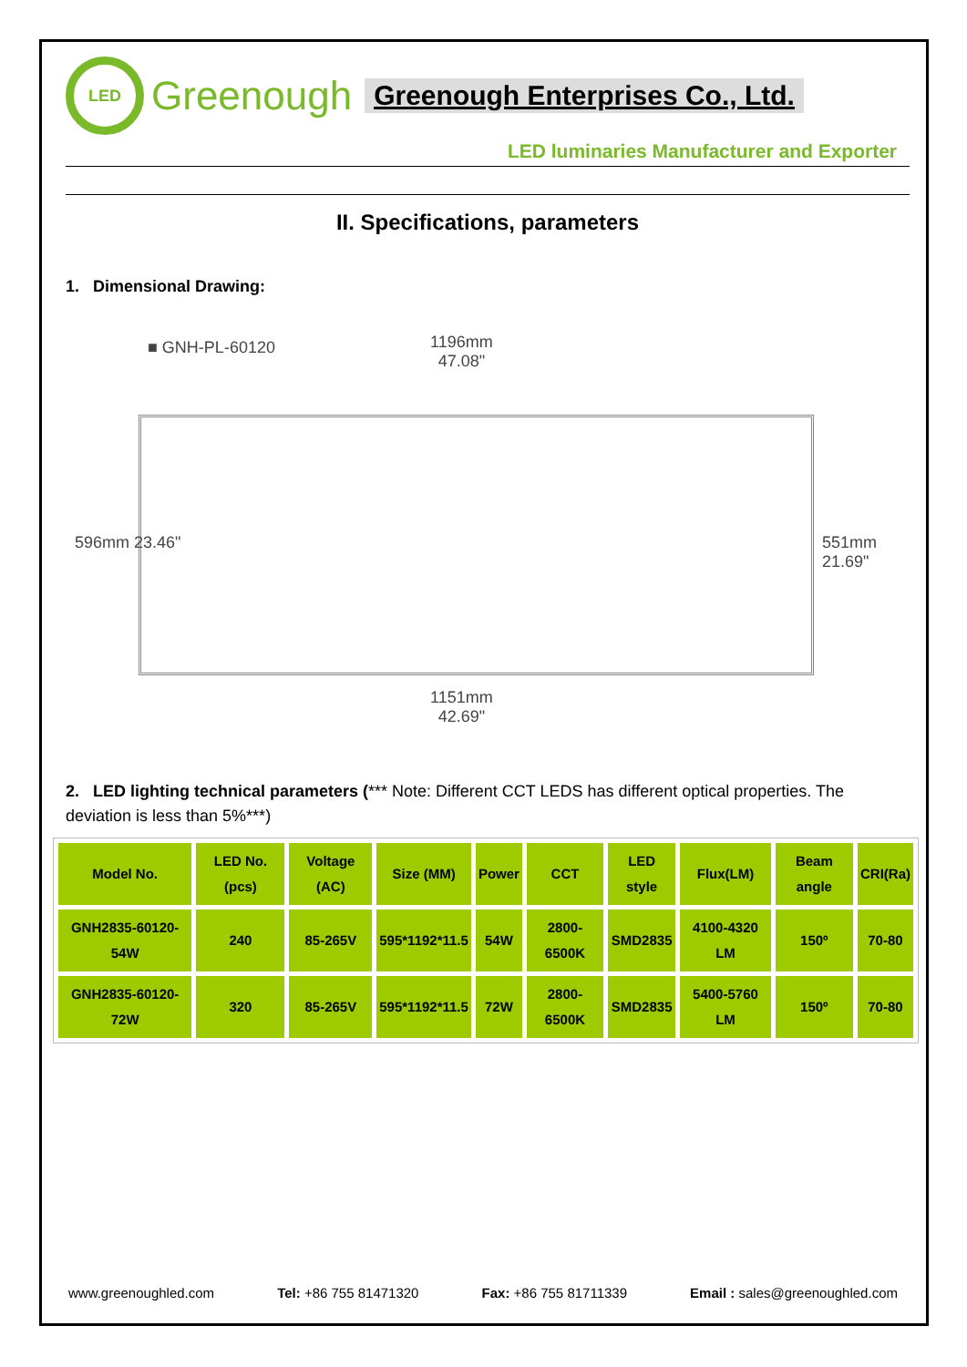LED
Greenough Greenough Enterprises Co., Ltd.
LED luminaries Manufacturer and Exporter
II. Specifications, parameters
1. Dimensional Drawing:
■ GNH-PL-60120
1196mm
47.08"
596mm 23.46" 551mm 21.69"
1151mm
42.69"
2. LED lighting technical parameters (*** Note: Different CCT LEDS has different optical properties. The deviation is less than 5%***)
| Model No. | LED No. (pcs) | Voltage (AC) | Size (MM) | Power | CCT | LED style | Flux(LM) | Beam angle | CRI(Ra) |
| GNH2835-60120-54W | 240 | 85-265V | 595*1192*11.5 | 54W | 2800-6500K | SMD2835 | 4100-4320 LM | 150º | 70-80 |
| GNH2835-60120-72W | 320 | 85-265V | 595*1192*11.5 | 72W | 2800-6500K | SMD2835 | 5400-5760 LM | 150º | 70-80 |
www.greenoughled.com Tel: +86 755 81471320 Fax: +86 755 81711339 Email : sales@greenoughled.com